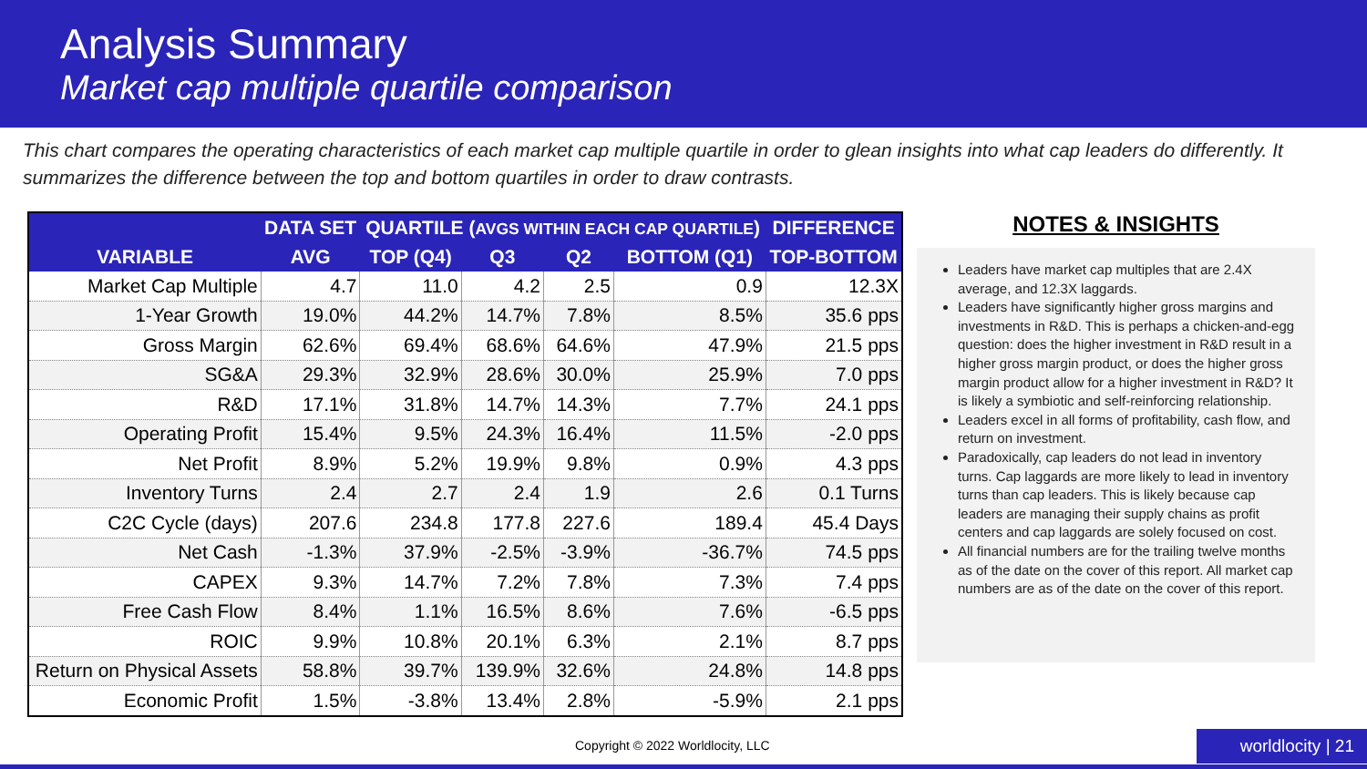Analysis Summary
Market cap multiple quartile comparison
This chart compares the operating characteristics of each market cap multiple quartile in order to glean insights into what cap leaders do differently. It summarizes the difference between the top and bottom quartiles in order to draw contrasts.
| | DATA SET | QUARTILE ( AVGS WITHIN EACH CAP QUARTILE ) | | | | DIFFERENCE |
| --- | --- | --- | --- | --- | --- | --- |
| VARIABLE | AVG | TOP (Q4) | Q3 | Q2 | BOTTOM (Q1) | TOP-BOTTOM |
| Market Cap Multiple | 4.7 | 11.0 | 4.2 | 2.5 | 0.9 | 12.3X |
| 1-Year Growth | 19.0% | 44.2% | 14.7% | 7.8% | 8.5% | 35.6 pps |
| Gross Margin | 62.6% | 69.4% | 68.6% | 64.6% | 47.9% | 21.5 pps |
| SG&A | 29.3% | 32.9% | 28.6% | 30.0% | 25.9% | 7.0 pps |
| R&D | 17.1% | 31.8% | 14.7% | 14.3% | 7.7% | 24.1 pps |
| Operating Profit | 15.4% | 9.5% | 24.3% | 16.4% | 11.5% | -2.0 pps |
| Net Profit | 8.9% | 5.2% | 19.9% | 9.8% | 0.9% | 4.3 pps |
| Inventory Turns | 2.4 | 2.7 | 2.4 | 1.9 | 2.6 | 0.1 Turns |
| C2C Cycle (days) | 207.6 | 234.8 | 177.8 | 227.6 | 189.4 | 45.4 Days |
| Net Cash | -1.3% | 37.9% | -2.5% | -3.9% | -36.7% | 74.5 pps |
| CAPEX | 9.3% | 14.7% | 7.2% | 7.8% | 7.3% | 7.4 pps |
| Free Cash Flow | 8.4% | 1.1% | 16.5% | 8.6% | 7.6% | -6.5 pps |
| ROIC | 9.9% | 10.8% | 20.1% | 6.3% | 2.1% | 8.7 pps |
| Return on Physical Assets | 58.8% | 39.7% | 139.9% | 32.6% | 24.8% | 14.8 pps |
| Economic Profit | 1.5% | -3.8% | 13.4% | 2.8% | -5.9% | 2.1 pps |
NOTES & INSIGHTS
Leaders have market cap multiples that are 2.4X average, and 12.3X laggards.
Leaders have significantly higher gross margins and investments in R&D. This is perhaps a chicken-and-egg question: does the higher investment in R&D result in a higher gross margin product, or does the higher gross margin product allow for a higher investment in R&D? It is likely a symbiotic and self-reinforcing relationship.
Leaders excel in all forms of profitability, cash flow, and return on investment.
Paradoxically, cap leaders do not lead in inventory turns. Cap laggards are more likely to lead in inventory turns than cap leaders. This is likely because cap leaders are managing their supply chains as profit centers and cap laggards are solely focused on cost.
All financial numbers are for the trailing twelve months as of the date on the cover of this report. All market cap numbers are as of the date on the cover of this report.
Copyright © 2022 Worldlocity, LLC
worldlocity | 21